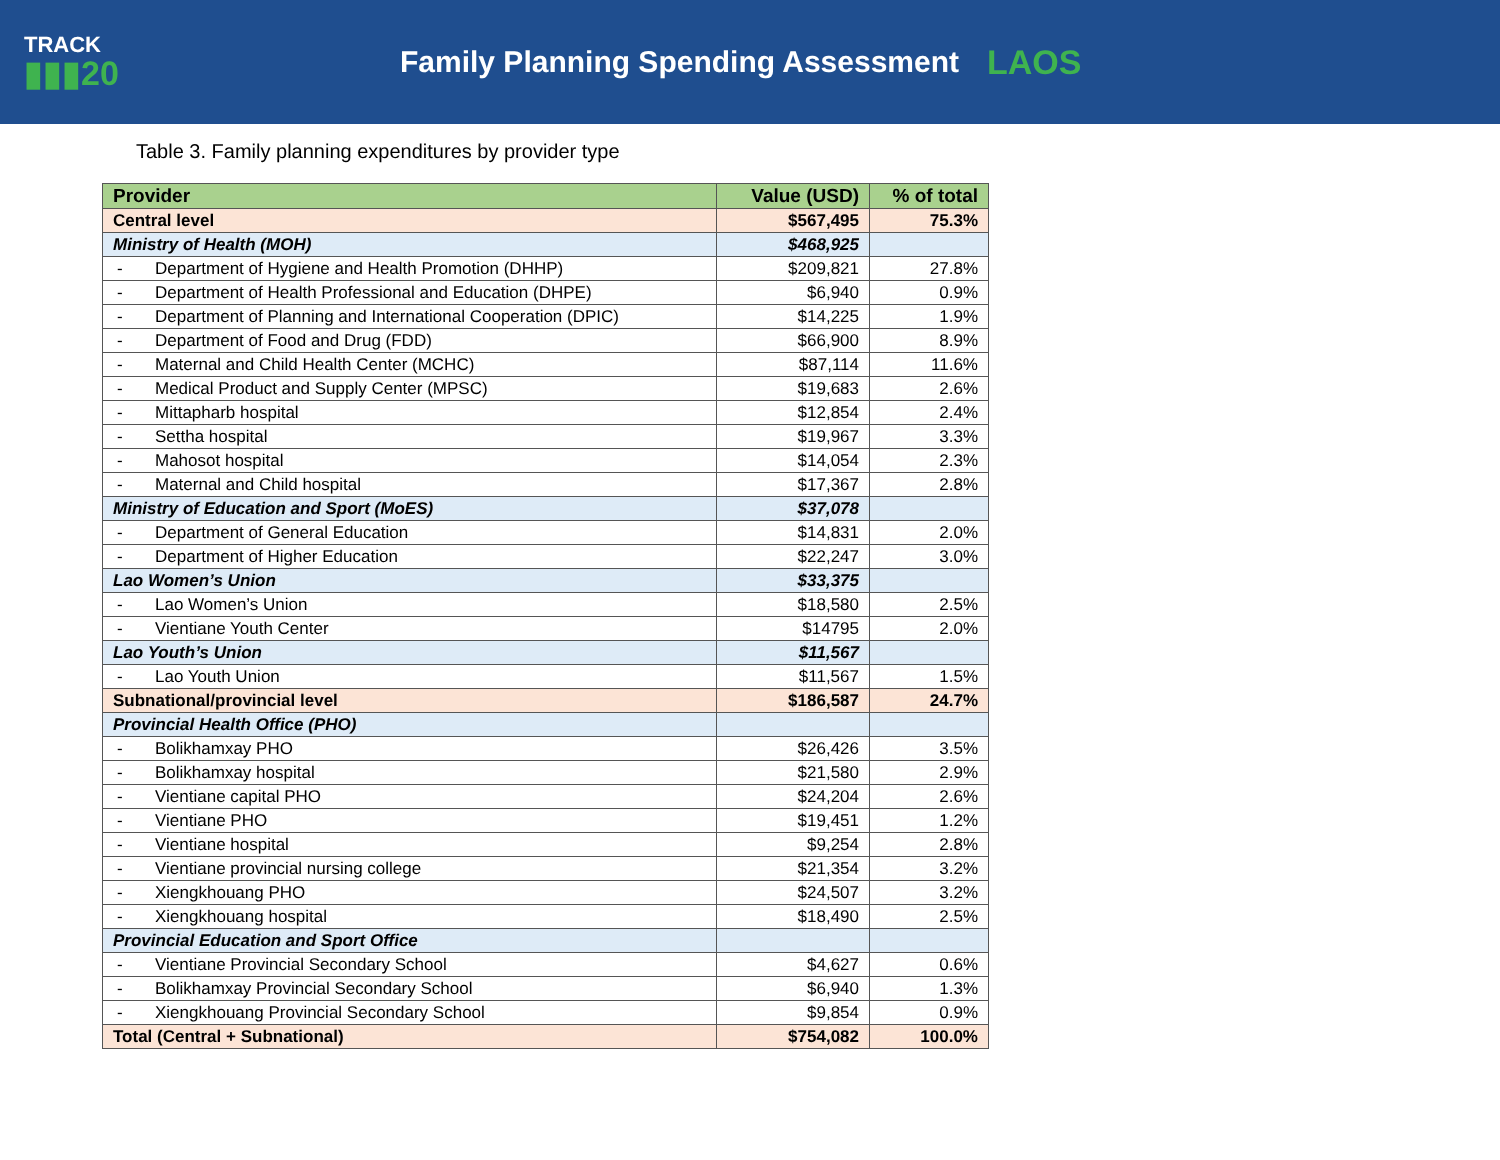TRACK
▮▮▮20
Family Planning Spending Assessment
LAOS
Table 3. Family planning expenditures by provider type
| Provider | Value (USD) | % of total |
| --- | --- | --- |
| Central level | $567,495 | 75.3% |
| Ministry of Health (MOH) | $468,925 | |
| - Department of Hygiene and Health Promotion (DHHP) | $209,821 | 27.8% |
| - Department of Health Professional and Education (DHPE) | $6,940 | 0.9% |
| - Department of Planning and International Cooperation (DPIC) | $14,225 | 1.9% |
| - Department of Food and Drug (FDD) | $66,900 | 8.9% |
| - Maternal and Child Health Center (MCHC) | $87,114 | 11.6% |
| - Medical Product and Supply Center (MPSC) | $19,683 | 2.6% |
| - Mittapharb hospital | $12,854 | 2.4% |
| - Settha hospital | $19,967 | 3.3% |
| - Mahosot hospital | $14,054 | 2.3% |
| - Maternal and Child hospital | $17,367 | 2.8% |
| Ministry of Education and Sport (MoES) | $37,078 | |
| - Department of General Education | $14,831 | 2.0% |
| - Department of Higher Education | $22,247 | 3.0% |
| Lao Women’s Union | $33,375 | |
| - Lao Women’s Union | $18,580 | 2.5% |
| - Vientiane Youth Center | $14795 | 2.0% |
| Lao Youth’s Union | $11,567 | |
| - Lao Youth Union | $11,567 | 1.5% |
| Subnational/provincial level | $186,587 | 24.7% |
| Provincial Health Office (PHO) | | |
| - Bolikhamxay PHO | $26,426 | 3.5% |
| - Bolikhamxay hospital | $21,580 | 2.9% |
| - Vientiane capital PHO | $24,204 | 2.6% |
| - Vientiane PHO | $19,451 | 1.2% |
| - Vientiane hospital | $9,254 | 2.8% |
| - Vientiane provincial nursing college | $21,354 | 3.2% |
| - Xiengkhouang PHO | $24,507 | 3.2% |
| - Xiengkhouang hospital | $18,490 | 2.5% |
| Provincial Education and Sport Office | | |
| - Vientiane Provincial Secondary School | $4,627 | 0.6% |
| - Bolikhamxay Provincial Secondary School | $6,940 | 1.3% |
| - Xiengkhouang Provincial Secondary School | $9,854 | 0.9% |
| Total (Central + Subnational) | $754,082 | 100.0% |